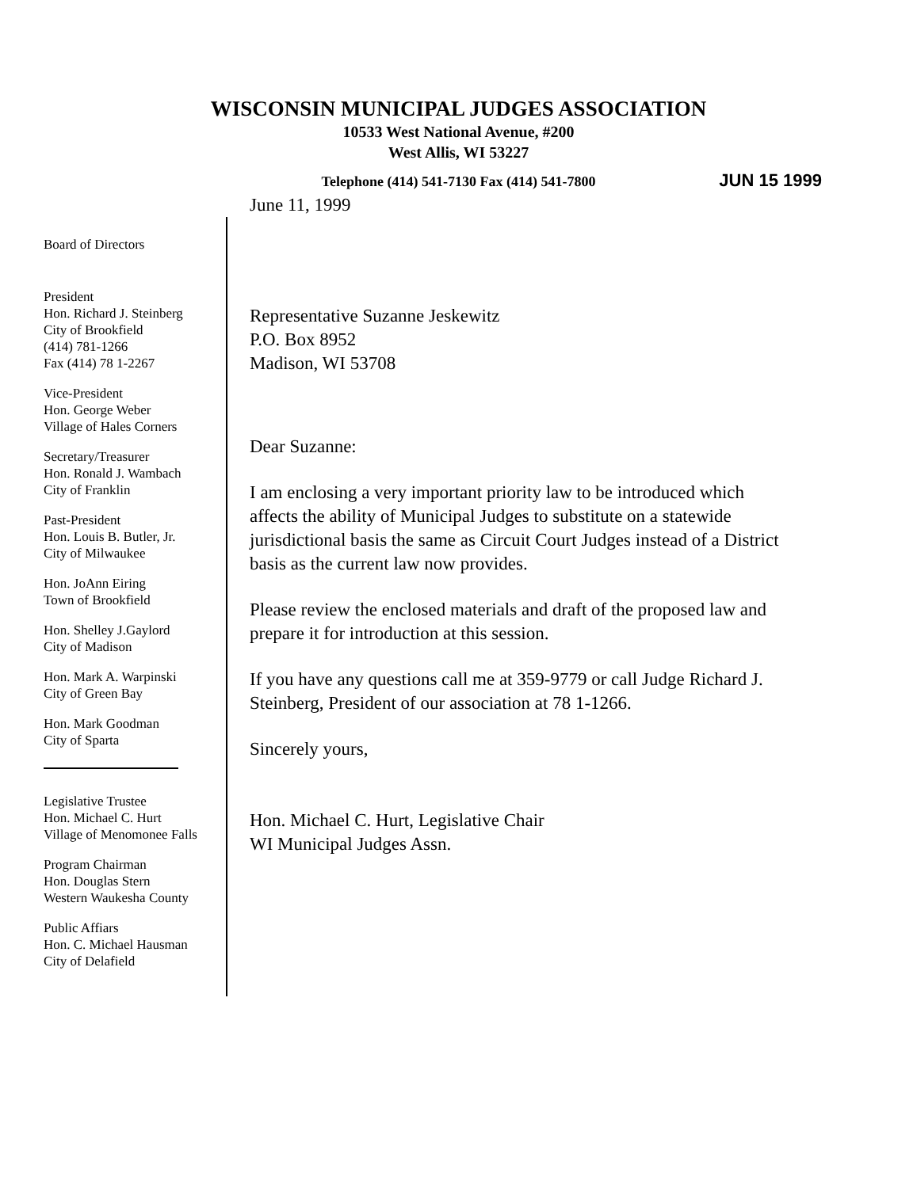WISCONSIN MUNICIPAL JUDGES ASSOCIATION
10533 West National Avenue, #200
West Allis, WI 53227
Telephone (414) 541-7130 Fax (414) 541-7800 JUN 15 1999
Board of Directors
President
Hon. Richard J. Steinberg
City of Brookfield
(414) 781-1266
Fax (414) 78 1-2267
Vice-President
Hon. George Weber
Village of Hales Corners
Secretary/Treasurer
Hon. Ronald J. Wambach
City of Franklin
Past-President
Hon. Louis B. Butler, Jr.
City of Milwaukee
Hon. JoAnn Eiring
Town of Brookfield
Hon. Shelley J.Gaylord
City of Madison
Hon. Mark A. Warpinski
City of Green Bay
Hon. Mark Goodman
City of Sparta
Legislative Trustee
Hon. Michael C. Hurt
Village of Menomonee Falls
Program Chairman
Hon. Douglas Stern
Western Waukesha County
Public Affiars
Hon. C. Michael Hausman
City of Delafield
June 11, 1999
Representative Suzanne Jeskewitz
P.O. Box 8952
Madison, WI 53708
Dear Suzanne:
I am enclosing a very important priority law to be introduced which affects the ability of Municipal Judges to substitute on a statewide jurisdictional basis the same as Circuit Court Judges instead of a District basis as the current law now provides.
Please review the enclosed materials and draft of the proposed law and prepare it for introduction at this session.
If you have any questions call me at 359-9779 or call Judge Richard J. Steinberg, President of our association at 78 1-1266.
Sincerely yours,
Hon. Michael C. Hurt, Legislative Chair
WI Municipal Judges Assn.